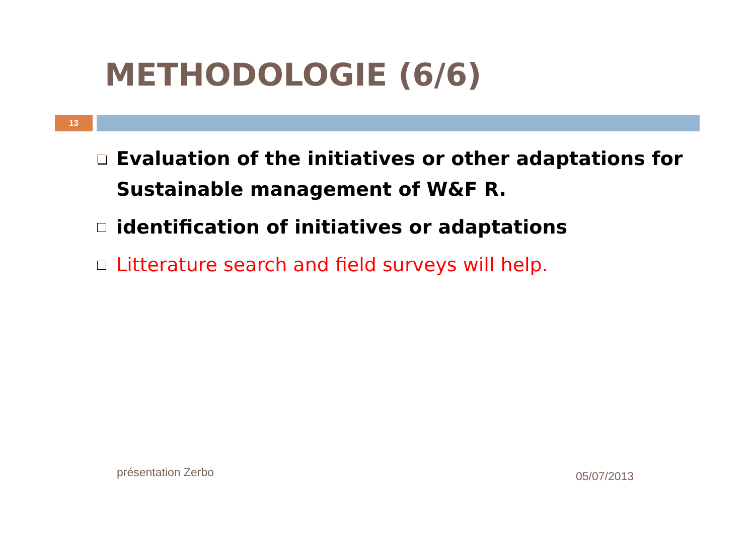METHODOLOGIE (6/6)
13
Evaluation of the initiatives or other adaptations for Sustainable management of W&F R.
identification of initiatives or adaptations
Litterature search and field surveys will help.
présentation Zerbo 05/07/2013